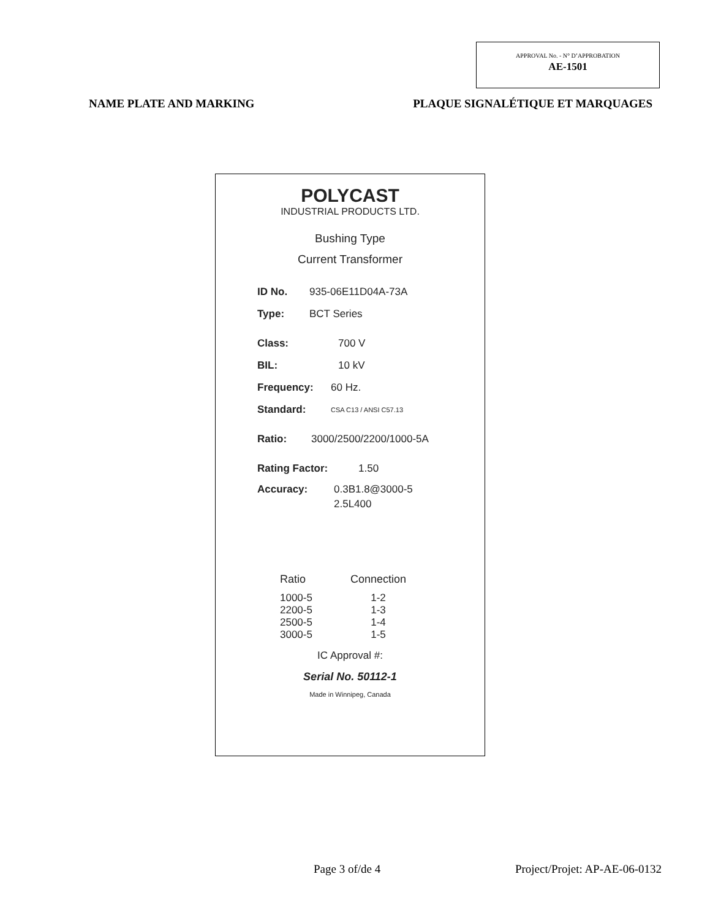APPROVAL No. - N° D’APPROBATION
AE-1501
NAME PLATE AND MARKING PLAQUE SIGNALÉTIQUE ET MARQUAGES
POLYCAST
INDUSTRIAL PRODUCTS LTD.
Bushing Type
Current Transformer
ID No. 935-06E11D04A-73A
Type: BCT Series
Class: 700 V
BIL: 10 kV
Frequency: 60 Hz.
Standard: CSA C13 / ANSI C57.13
Ratio: 3000/2500/2200/1000-5A
Rating Factor: 1.50
Accuracy: 0.3B1.8@3000-5
2.5L400
| Ratio | Connection |
| --- | --- |
| 1000-5 | 1-2 |
| 2200-5 | 1-3 |
| 2500-5 | 1-4 |
| 3000-5 | 1-5 |
IC Approval #:
Serial No. 50112-1
Made in Winnipeg, Canada
Page 3 of/de 4 Project/Projet: AP-AE-06-0132